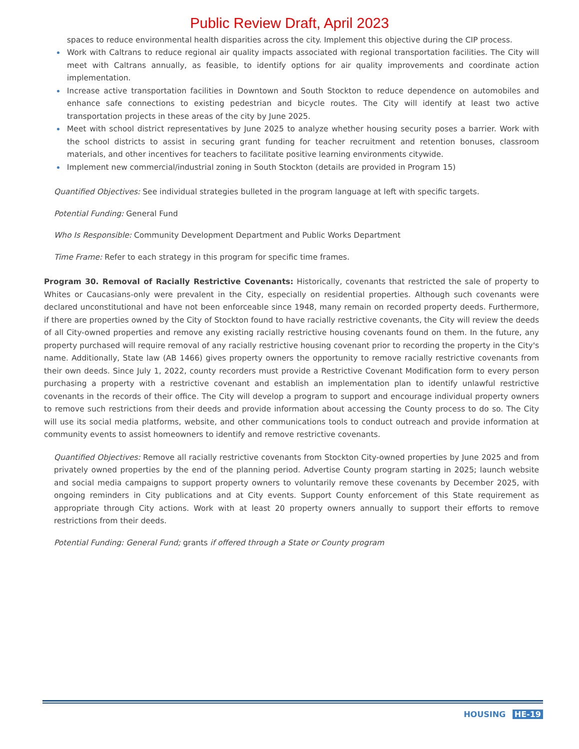Public Review Draft, April 2023
spaces to reduce environmental health disparities across the city. Implement this objective during the CIP process.
Work with Caltrans to reduce regional air quality impacts associated with regional transportation facilities. The City will meet with Caltrans annually, as feasible, to identify options for air quality improvements and coordinate action implementation.
Increase active transportation facilities in Downtown and South Stockton to reduce dependence on automobiles and enhance safe connections to existing pedestrian and bicycle routes. The City will identify at least two active transportation projects in these areas of the city by June 2025.
Meet with school district representatives by June 2025 to analyze whether housing security poses a barrier. Work with the school districts to assist in securing grant funding for teacher recruitment and retention bonuses, classroom materials, and other incentives for teachers to facilitate positive learning environments citywide.
Implement new commercial/industrial zoning in South Stockton (details are provided in Program 15)
Quantified Objectives: See individual strategies bulleted in the program language at left with specific targets.
Potential Funding: General Fund
Who Is Responsible: Community Development Department and Public Works Department
Time Frame: Refer to each strategy in this program for specific time frames.
Program 30. Removal of Racially Restrictive Covenants: Historically, covenants that restricted the sale of property to Whites or Caucasians-only were prevalent in the City, especially on residential properties. Although such covenants were declared unconstitutional and have not been enforceable since 1948, many remain on recorded property deeds. Furthermore, if there are properties owned by the City of Stockton found to have racially restrictive covenants, the City will review the deeds of all City-owned properties and remove any existing racially restrictive housing covenants found on them. In the future, any property purchased will require removal of any racially restrictive housing covenant prior to recording the property in the City's name. Additionally, State law (AB 1466) gives property owners the opportunity to remove racially restrictive covenants from their own deeds. Since July 1, 2022, county recorders must provide a Restrictive Covenant Modification form to every person purchasing a property with a restrictive covenant and establish an implementation plan to identify unlawful restrictive covenants in the records of their office. The City will develop a program to support and encourage individual property owners to remove such restrictions from their deeds and provide information about accessing the County process to do so. The City will use its social media platforms, website, and other communications tools to conduct outreach and provide information at community events to assist homeowners to identify and remove restrictive covenants.
Quantified Objectives: Remove all racially restrictive covenants from Stockton City-owned properties by June 2025 and from privately owned properties by the end of the planning period. Advertise County program starting in 2025; launch website and social media campaigns to support property owners to voluntarily remove these covenants by December 2025, with ongoing reminders in City publications and at City events. Support County enforcement of this State requirement as appropriate through City actions. Work with at least 20 property owners annually to support their efforts to remove restrictions from their deeds.
Potential Funding: General Fund; grants if offered through a State or County program
HOUSING HE-19